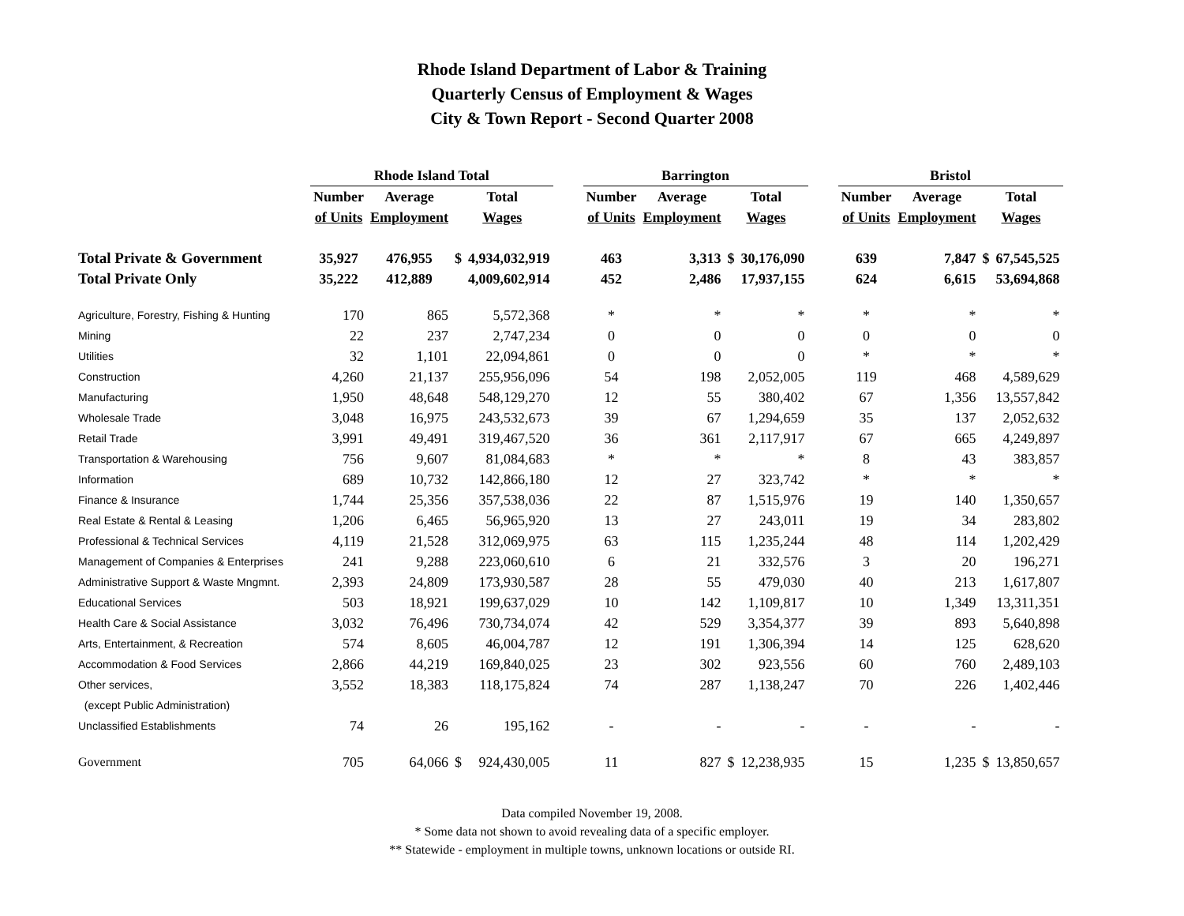Rhode Island Department of Labor & Training
Quarterly Census of Employment & Wages
City & Town Report - Second Quarter 2008
| | Rhode Island Total | | | | | Barrington | | | | | Bristol | | | |
| --- | --- | --- | --- | --- | --- | --- | --- | --- | --- | --- | --- | --- | --- | --- |
| | Number | Average | Total | | | Number | Average | Total | | | Number | Average | Total | |
| | of Units | Employment | Wages | | | of Units | Employment | Wages | | | of Units | Employment | Wages | |
| Total Private & Government | 35,927 | 476,955 | $ | 4,934,032,919 | | 463 | 3,313 | $ | 30,176,090 | | 639 | 7,847 | $ | 67,545,525 |
| Total Private Only | 35,222 | 412,889 | | 4,009,602,914 | | 452 | 2,486 | | 17,937,155 | | 624 | 6,615 | | 53,694,868 |
| Agriculture, Forestry, Fishing & Hunting | 170 | 865 | | 5,572,368 | | * | * | | * | | * | * | | * |
| Mining | 22 | 237 | | 2,747,234 | | 0 | 0 | | 0 | | 0 | 0 | | 0 |
| Utilities | 32 | 1,101 | | 22,094,861 | | 0 | 0 | | 0 | | * | * | | * |
| Construction | 4,260 | 21,137 | | 255,956,096 | | 54 | 198 | | 2,052,005 | | 119 | 468 | | 4,589,629 |
| Manufacturing | 1,950 | 48,648 | | 548,129,270 | | 12 | 55 | | 380,402 | | 67 | 1,356 | | 13,557,842 |
| Wholesale Trade | 3,048 | 16,975 | | 243,532,673 | | 39 | 67 | | 1,294,659 | | 35 | 137 | | 2,052,632 |
| Retail Trade | 3,991 | 49,491 | | 319,467,520 | | 36 | 361 | | 2,117,917 | | 67 | 665 | | 4,249,897 |
| Transportation & Warehousing | 756 | 9,607 | | 81,084,683 | | * | * | | * | | 8 | 43 | | 383,857 |
| Information | 689 | 10,732 | | 142,866,180 | | 12 | 27 | | 323,742 | | * | * | | * |
| Finance & Insurance | 1,744 | 25,356 | | 357,538,036 | | 22 | 87 | | 1,515,976 | | 19 | 140 | | 1,350,657 |
| Real Estate & Rental & Leasing | 1,206 | 6,465 | | 56,965,920 | | 13 | 27 | | 243,011 | | 19 | 34 | | 283,802 |
| Professional & Technical Services | 4,119 | 21,528 | | 312,069,975 | | 63 | 115 | | 1,235,244 | | 48 | 114 | | 1,202,429 |
| Management of Companies & Enterprises | 241 | 9,288 | | 223,060,610 | | 6 | 21 | | 332,576 | | 3 | 20 | | 196,271 |
| Administrative Support & Waste Mngmnt. | 2,393 | 24,809 | | 173,930,587 | | 28 | 55 | | 479,030 | | 40 | 213 | | 1,617,807 |
| Educational Services | 503 | 18,921 | | 199,637,029 | | 10 | 142 | | 1,109,817 | | 10 | 1,349 | | 13,311,351 |
| Health Care & Social Assistance | 3,032 | 76,496 | | 730,734,074 | | 42 | 529 | | 3,354,377 | | 39 | 893 | | 5,640,898 |
| Arts, Entertainment, & Recreation | 574 | 8,605 | | 46,004,787 | | 12 | 191 | | 1,306,394 | | 14 | 125 | | 628,620 |
| Accommodation & Food Services | 2,866 | 44,219 | | 169,840,025 | | 23 | 302 | | 923,556 | | 60 | 760 | | 2,489,103 |
| Other services, | 3,552 | 18,383 | | 118,175,824 | | 74 | 287 | | 1,138,247 | | 70 | 226 | | 1,402,446 |
| (except Public Administration) | | | | | | | | | | | | | | |
| Unclassified Establishments | 74 | 26 | | 195,162 | | - | - | | - | | - | - | | - |
| Government | 705 | 64,066 | $ | 924,430,005 | | 11 | 827 | $ | 12,238,935 | | 15 | 1,235 | $ | 13,850,657 |
Data compiled November 19, 2008.
* Some data not shown to avoid revealing data of a specific employer.
** Statewide - employment in multiple towns, unknown locations or outside RI.